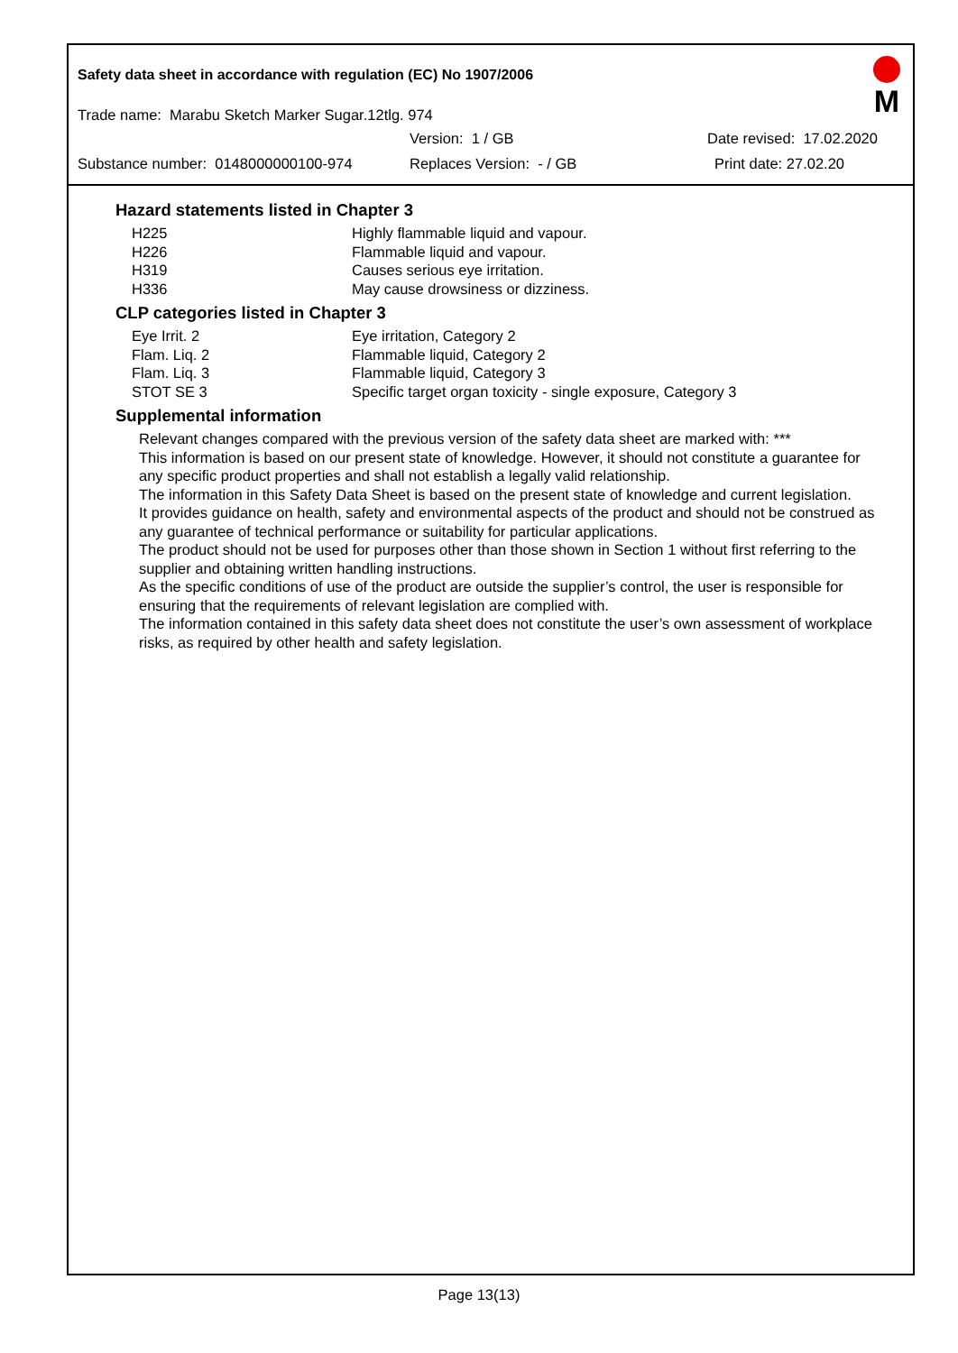Safety data sheet in accordance with regulation (EC) No 1907/2006
Trade name: Marabu Sketch Marker Sugar.12tlg. 974
Version: 1 / GB Date revised: 17.02.2020
Substance number: 0148000000100-974 Replaces Version: - / GB Print date: 27.02.20
M
Hazard statements listed in Chapter 3
| H225 | Highly flammable liquid and vapour. |
| H226 | Flammable liquid and vapour. |
| H319 | Causes serious eye irritation. |
| H336 | May cause drowsiness or dizziness. |
CLP categories listed in Chapter 3
| Eye Irrit. 2 | Eye irritation, Category 2 |
| Flam. Liq. 2 | Flammable liquid, Category 2 |
| Flam. Liq. 3 | Flammable liquid, Category 3 |
| STOT SE 3 | Specific target organ toxicity - single exposure, Category 3 |
Supplemental information
Relevant changes compared with the previous version of the safety data sheet are marked with: ***
This information is based on our present state of knowledge. However, it should not constitute a guarantee for any specific product properties and shall not establish a legally valid relationship.
The information in this Safety Data Sheet is based on the present state of knowledge and current legislation.
It provides guidance on health, safety and environmental aspects of the product and should not be construed as any guarantee of technical performance or suitability for particular applications.
The product should not be used for purposes other than those shown in Section 1 without first referring to the supplier and obtaining written handling instructions.
As the specific conditions of use of the product are outside the supplier’s control, the user is responsible for ensuring that the requirements of relevant legislation are complied with.
The information contained in this safety data sheet does not constitute the user’s own assessment of workplace risks, as required by other health and safety legislation.
Page 13(13)